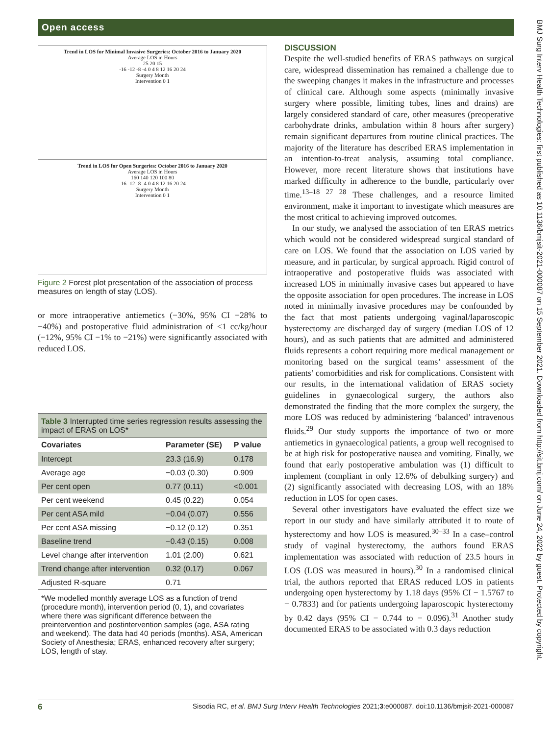Open access
Trend in LOS for Minimal Invasive Surgeries: October 2016 to January 2020
Average LOS in Hours
25 20 15
-16 -12 -8 -4 0 4 8 12 16 20 24
Surgery Month
Intervention 0 1
Trend in LOS for Open Surgeries: October 2016 to January 2020
Average LOS in Hours
160 140 120 100 80
-16 -12 -8 -4 0 4 8 12 16 20 24
Surgery Month
Intervention 0 1
Figure 2 Forest plot presentation of the association of process measures on length of stay (LOS).
or more intraoperative antiemetics (−30%, 95% CI −28% to −40%) and postoperative fluid administration of <1 cc/kg/hour (−12%, 95% CI −1% to −21%) were significantly associated with reduced LOS.
Table 3 Interrupted time series regression results assessing the impact of ERAS on LOS*
| Covariates | Parameter (SE) | P value |
| --- | --- | --- |
| Intercept | 23.3 (16.9) | 0.178 |
| Average age | −0.03 (0.30) | 0.909 |
| Per cent open | 0.77 (0.11) | <0.001 |
| Per cent weekend | 0.45 (0.22) | 0.054 |
| Per cent ASA mild | −0.04 (0.07) | 0.556 |
| Per cent ASA missing | −0.12 (0.12) | 0.351 |
| Baseline trend | −0.43 (0.15) | 0.008 |
| Level change after intervention | 1.01 (2.00) | 0.621 |
| Trend change after intervention | 0.32 (0.17) | 0.067 |
| Adjusted R-square | 0.71 | |
*We modelled monthly average LOS as a function of trend (procedure month), intervention period (0, 1), and covariates where there was significant difference between the preintervention and postintervention samples (age, ASA rating and weekend). The data had 40 periods (months). ASA, American Society of Anesthesia; ERAS, enhanced recovery after surgery; LOS, length of stay.
DISCUSSION
Despite the well-studied benefits of ERAS pathways on surgical care, widespread dissemination has remained a challenge due to the sweeping changes it makes in the infrastructure and processes of clinical care. Although some aspects (minimally invasive surgery where possible, limiting tubes, lines and drains) are largely considered standard of care, other measures (preoperative carbohydrate drinks, ambulation within 8 hours after surgery) remain significant departures from routine clinical practices. The majority of the literature has described ERAS implementation in an intention-to-treat analysis, assuming total compliance. However, more recent literature shows that institutions have marked difficulty in adherence to the bundle, particularly over time.<sup>13–18 27 28</sup> These challenges, and a resource limited environment, make it important to investigate which measures are the most critical to achieving improved outcomes.
In our study, we analysed the association of ten ERAS metrics which would not be considered widespread surgical standard of care on LOS. We found that the association on LOS varied by measure, and in particular, by surgical approach. Rigid control of intraoperative and postoperative fluids was associated with increased LOS in minimally invasive cases but appeared to have the opposite association for open procedures. The increase in LOS noted in minimally invasive procedures may be confounded by the fact that most patients undergoing vaginal/laparoscopic hysterectomy are discharged day of surgery (median LOS of 12 hours), and as such patients that are admitted and administered fluids represents a cohort requiring more medical management or monitoring based on the surgical teams’ assessment of the patients’ comorbidities and risk for complications. Consistent with our results, in the international validation of ERAS society guidelines in gynaecological surgery, the authors also demonstrated the finding that the more complex the surgery, the more LOS was reduced by administering ‘balanced’ intravenous fluids.<sup>29</sup> Our study supports the importance of two or more antiemetics in gynaecological patients, a group well recognised to be at high risk for postoperative nausea and vomiting. Finally, we found that early postoperative ambulation was (1) difficult to implement (compliant in only 12.6% of debulking surgery) and (2) significantly associated with decreasing LOS, with an 18% reduction in LOS for open cases.
Several other investigators have evaluated the effect size we report in our study and have similarly attributed it to route of hysterectomy and how LOS is measured.<sup>30–33</sup> In a case–control study of vaginal hysterectomy, the authors found ERAS implementation was associated with reduction of 23.5 hours in LOS (LOS was measured in hours).<sup>30</sup> In a randomised clinical trial, the authors reported that ERAS reduced LOS in patients undergoing open hysterectomy by 1.18 days (95% CI − 1.5767 to − 0.7833) and for patients undergoing laparoscopic hysterectomy by 0.42 days (95% CI − 0.744 to − 0.096).<sup>31</sup> Another study documented ERAS to be associated with 0.3 days reduction
BMJ Surg Interv Health Technologies: first published as 10.1136/bmjsit-2021-000087 on 15 September 2021. Downloaded from http://sit.bmj.com/ on June 24, 2022 by guest. Protected by copyright.
6 Sisodia RC, et al. BMJ Surg Interv Health Technologies 2021;3:e000087. doi:10.1136/bmjsit-2021-000087